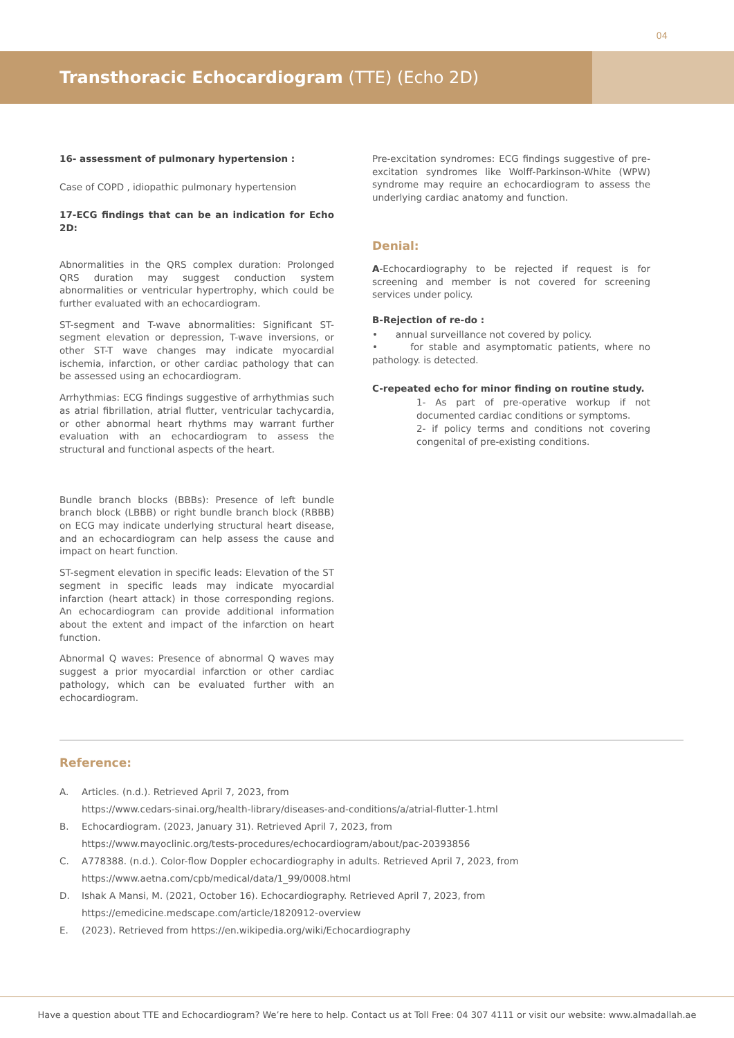04
Transthoracic Echocardiogram (TTE) (Echo 2D)
16- assessment of pulmonary hypertension :
Case of COPD , idiopathic pulmonary hypertension
17-ECG findings that can be an indication for Echo 2D:
Abnormalities in the QRS complex duration: Prolonged QRS duration may suggest conduction system abnormalities or ventricular hypertrophy, which could be further evaluated with an echocardiogram.
ST-segment and T-wave abnormalities: Significant ST-segment elevation or depression, T-wave inversions, or other ST-T wave changes may indicate myocardial ischemia, infarction, or other cardiac pathology that can be assessed using an echocardiogram.
Arrhythmias: ECG findings suggestive of arrhythmias such as atrial fibrillation, atrial flutter, ventricular tachycardia, or other abnormal heart rhythms may warrant further evaluation with an echocardiogram to assess the structural and functional aspects of the heart.
Bundle branch blocks (BBBs): Presence of left bundle branch block (LBBB) or right bundle branch block (RBBB) on ECG may indicate underlying structural heart disease, and an echocardiogram can help assess the cause and impact on heart function.
ST-segment elevation in specific leads: Elevation of the ST segment in specific leads may indicate myocardial infarction (heart attack) in those corresponding regions. An echocardiogram can provide additional information about the extent and impact of the infarction on heart function.
Abnormal Q waves: Presence of abnormal Q waves may suggest a prior myocardial infarction or other cardiac pathology, which can be evaluated further with an echocardiogram.
Pre-excitation syndromes: ECG findings suggestive of pre-excitation syndromes like Wolff-Parkinson-White (WPW) syndrome may require an echocardiogram to assess the underlying cardiac anatomy and function.
Denial:
A-Echocardiography to be rejected if request is for screening and member is not covered for screening services under policy.
B-Rejection of re-do :
• annual surveillance not covered by policy.
• for stable and asymptomatic patients, where no pathology. is detected.
C-repeated echo for minor finding on routine study.
1- As part of pre-operative workup if not documented cardiac conditions or symptoms.
2- if policy terms and conditions not covering congenital of pre-existing conditions.
Reference:
A. Articles. (n.d.). Retrieved April 7, 2023, from
https://www.cedars-sinai.org/health-library/diseases-and-conditions/a/atrial-flutter-1.html
B. Echocardiogram. (2023, January 31). Retrieved April 7, 2023, from
https://www.mayoclinic.org/tests-procedures/echocardiogram/about/pac-20393856
C. A778388. (n.d.). Color-flow Doppler echocardiography in adults. Retrieved April 7, 2023, from
https://www.aetna.com/cpb/medical/data/1_99/0008.html
D. Ishak A Mansi, M. (2021, October 16). Echocardiography. Retrieved April 7, 2023, from
https://emedicine.medscape.com/article/1820912-overview
E. (2023). Retrieved from https://en.wikipedia.org/wiki/Echocardiography
Have a question about TTE and Echocardiogram? We’re here to help. Contact us at Toll Free: 04 307 4111 or visit our website: www.almadallah.ae